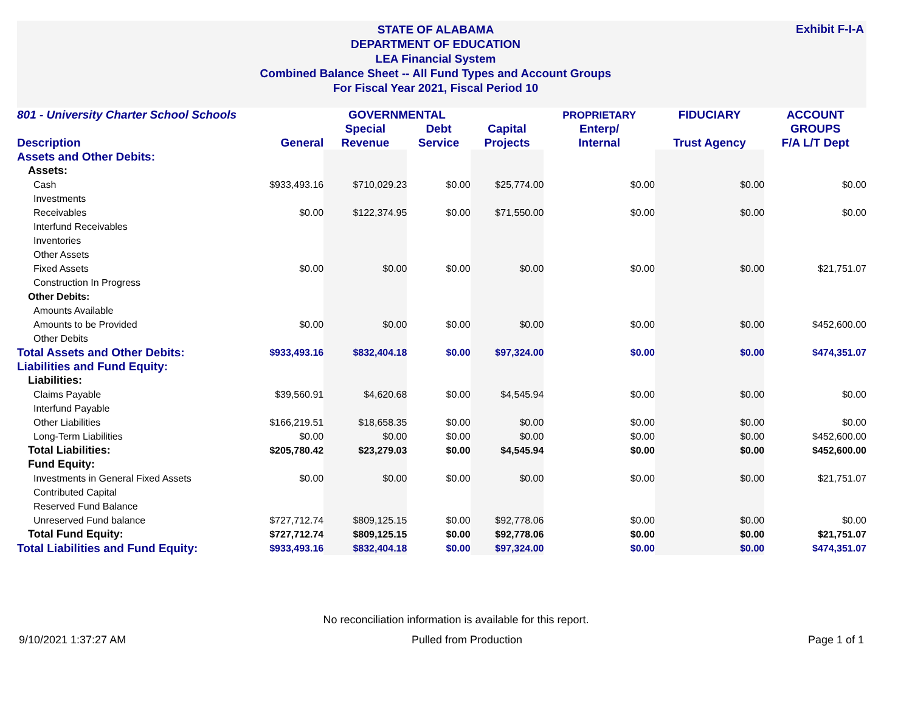Exhibit F-I-A
STATE OF ALABAMA
DEPARTMENT OF EDUCATION
LEA Financial System
Combined Balance Sheet -- All Fund Types and Account Groups
For Fiscal Year 2021, Fiscal Period 10
| 801 - University Charter School Schools | | GOVERNMENTAL | | | PROPRIETARY | FIDUCIARY | ACCOUNT |
| --- | --- | --- | --- | --- | --- | --- | --- |
| | | Special | Debt | Capital | Enterp/ | | GROUPS |
| Description | General | Revenue | Service | Projects | Internal | Trust Agency | F/A L/T Dept |
| Assets and Other Debits: | | | | | | | |
| Assets: | | | | | | | |
| Cash | $933,493.16 | $710,029.23 | $0.00 | $25,774.00 | $0.00 | $0.00 | $0.00 |
| Investments | | | | | | | |
| Receivables | $0.00 | $122,374.95 | $0.00 | $71,550.00 | $0.00 | $0.00 | $0.00 |
| Interfund Receivables | | | | | | | |
| Inventories | | | | | | | |
| Other Assets | | | | | | | |
| Fixed Assets | $0.00 | $0.00 | $0.00 | $0.00 | $0.00 | $0.00 | $21,751.07 |
| Construction In Progress | | | | | | | |
| Other Debits: | | | | | | | |
| Amounts Available | | | | | | | |
| Amounts to be Provided | $0.00 | $0.00 | $0.00 | $0.00 | $0.00 | $0.00 | $452,600.00 |
| Other Debits | | | | | | | |
| Total Assets and Other Debits: | $933,493.16 | $832,404.18 | $0.00 | $97,324.00 | $0.00 | $0.00 | $474,351.07 |
| Liabilities and Fund Equity: | | | | | | | |
| Liabilities: | | | | | | | |
| Claims Payable | $39,560.91 | $4,620.68 | $0.00 | $4,545.94 | $0.00 | $0.00 | $0.00 |
| Interfund Payable | | | | | | | |
| Other Liabilities | $166,219.51 | $18,658.35 | $0.00 | $0.00 | $0.00 | $0.00 | $0.00 |
| Long-Term Liabilities | $0.00 | $0.00 | $0.00 | $0.00 | $0.00 | $0.00 | $452,600.00 |
| Total Liabilities: | $205,780.42 | $23,279.03 | $0.00 | $4,545.94 | $0.00 | $0.00 | $452,600.00 |
| Fund Equity: | | | | | | | |
| Investments in General Fixed Assets | $0.00 | $0.00 | $0.00 | $0.00 | $0.00 | $0.00 | $21,751.07 |
| Contributed Capital | | | | | | | |
| Reserved Fund Balance | | | | | | | |
| Unreserved Fund balance | $727,712.74 | $809,125.15 | $0.00 | $92,778.06 | $0.00 | $0.00 | $0.00 |
| Total Fund Equity: | $727,712.74 | $809,125.15 | $0.00 | $92,778.06 | $0.00 | $0.00 | $21,751.07 |
| Total Liabilities and Fund Equity: | $933,493.16 | $832,404.18 | $0.00 | $97,324.00 | $0.00 | $0.00 | $474,351.07 |
No reconciliation information is available for this report.
9/10/2021 1:37:27 AM Pulled from Production Page 1 of 1